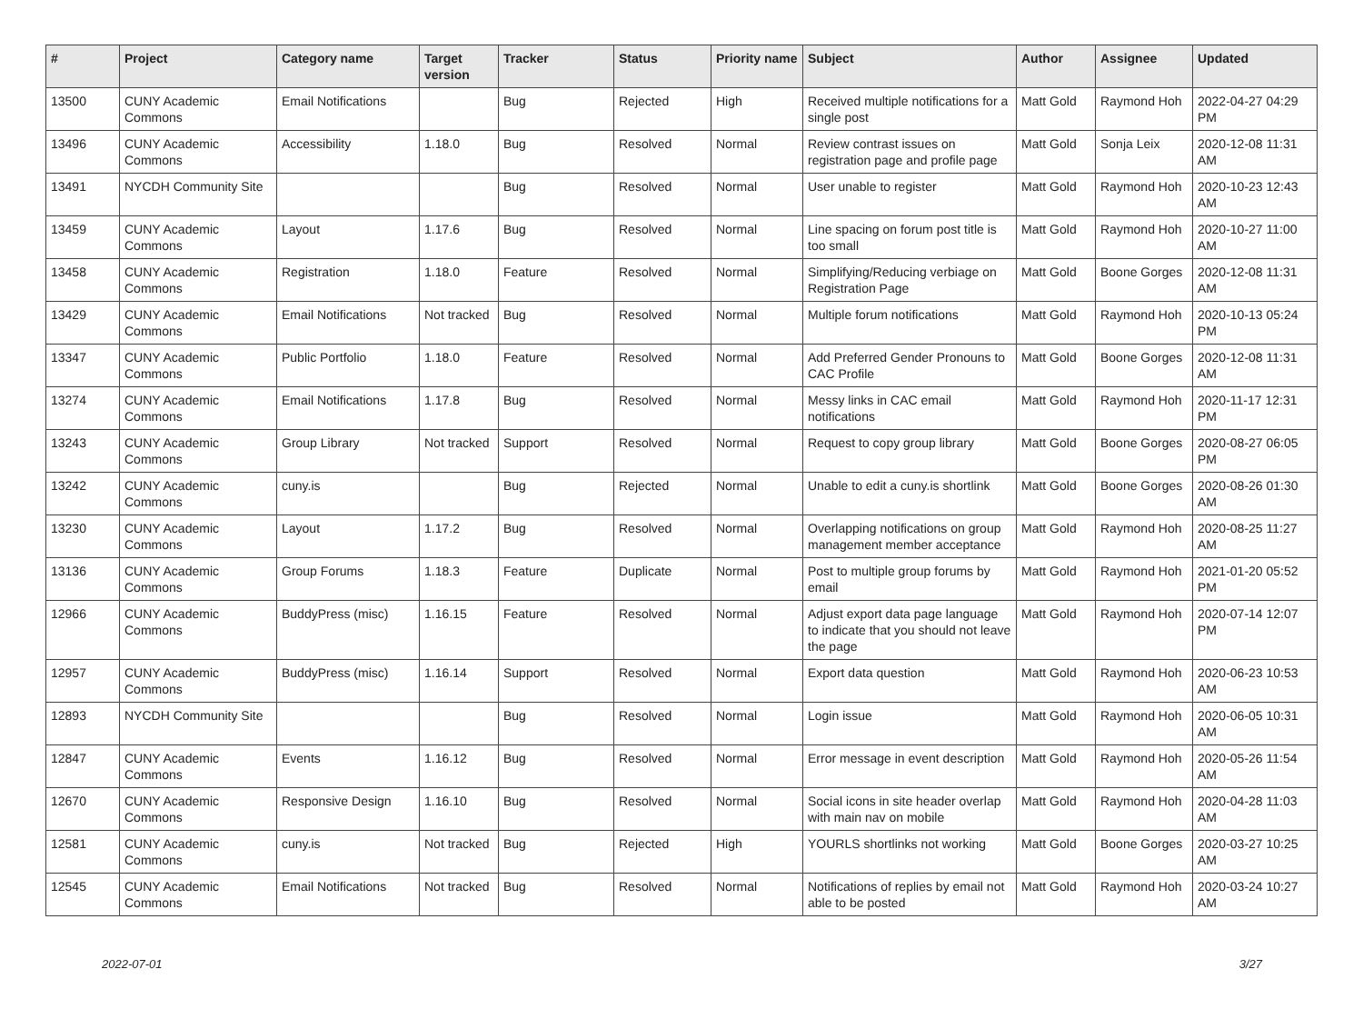| # | Project | Category name | Target version | Tracker | Status | Priority name | Subject | Author | Assignee | Updated |
| --- | --- | --- | --- | --- | --- | --- | --- | --- | --- | --- |
| 13500 | CUNY Academic Commons | Email Notifications | | Bug | Rejected | High | Received multiple notifications for a single post | Matt Gold | Raymond Hoh | 2022-04-27 04:29 PM |
| 13496 | CUNY Academic Commons | Accessibility | 1.18.0 | Bug | Resolved | Normal | Review contrast issues on registration page and profile page | Matt Gold | Sonja Leix | 2020-12-08 11:31 AM |
| 13491 | NYCDH Community Site | | | Bug | Resolved | Normal | User unable to register | Matt Gold | Raymond Hoh | 2020-10-23 12:43 AM |
| 13459 | CUNY Academic Commons | Layout | 1.17.6 | Bug | Resolved | Normal | Line spacing on forum post title is too small | Matt Gold | Raymond Hoh | 2020-10-27 11:00 AM |
| 13458 | CUNY Academic Commons | Registration | 1.18.0 | Feature | Resolved | Normal | Simplifying/Reducing verbiage on Registration Page | Matt Gold | Boone Gorges | 2020-12-08 11:31 AM |
| 13429 | CUNY Academic Commons | Email Notifications | Not tracked | Bug | Resolved | Normal | Multiple forum notifications | Matt Gold | Raymond Hoh | 2020-10-13 05:24 PM |
| 13347 | CUNY Academic Commons | Public Portfolio | 1.18.0 | Feature | Resolved | Normal | Add Preferred Gender Pronouns to CAC Profile | Matt Gold | Boone Gorges | 2020-12-08 11:31 AM |
| 13274 | CUNY Academic Commons | Email Notifications | 1.17.8 | Bug | Resolved | Normal | Messy links in CAC email notifications | Matt Gold | Raymond Hoh | 2020-11-17 12:31 PM |
| 13243 | CUNY Academic Commons | Group Library | Not tracked | Support | Resolved | Normal | Request to copy group library | Matt Gold | Boone Gorges | 2020-08-27 06:05 PM |
| 13242 | CUNY Academic Commons | cuny.is | | Bug | Rejected | Normal | Unable to edit a cuny.is shortlink | Matt Gold | Boone Gorges | 2020-08-26 01:30 AM |
| 13230 | CUNY Academic Commons | Layout | 1.17.2 | Bug | Resolved | Normal | Overlapping notifications on group management member acceptance | Matt Gold | Raymond Hoh | 2020-08-25 11:27 AM |
| 13136 | CUNY Academic Commons | Group Forums | 1.18.3 | Feature | Duplicate | Normal | Post to multiple group forums by email | Matt Gold | Raymond Hoh | 2021-01-20 05:52 PM |
| 12966 | CUNY Academic Commons | BuddyPress (misc) | 1.16.15 | Feature | Resolved | Normal | Adjust export data page language to indicate that you should not leave the page | Matt Gold | Raymond Hoh | 2020-07-14 12:07 PM |
| 12957 | CUNY Academic Commons | BuddyPress (misc) | 1.16.14 | Support | Resolved | Normal | Export data question | Matt Gold | Raymond Hoh | 2020-06-23 10:53 AM |
| 12893 | NYCDH Community Site | | | Bug | Resolved | Normal | Login issue | Matt Gold | Raymond Hoh | 2020-06-05 10:31 AM |
| 12847 | CUNY Academic Commons | Events | 1.16.12 | Bug | Resolved | Normal | Error message in event description | Matt Gold | Raymond Hoh | 2020-05-26 11:54 AM |
| 12670 | CUNY Academic Commons | Responsive Design | 1.16.10 | Bug | Resolved | Normal | Social icons in site header overlap with main nav on mobile | Matt Gold | Raymond Hoh | 2020-04-28 11:03 AM |
| 12581 | CUNY Academic Commons | cuny.is | Not tracked | Bug | Rejected | High | YOURLS shortlinks not working | Matt Gold | Boone Gorges | 2020-03-27 10:25 AM |
| 12545 | CUNY Academic Commons | Email Notifications | Not tracked | Bug | Resolved | Normal | Notifications of replies by email not able to be posted | Matt Gold | Raymond Hoh | 2020-03-24 10:27 AM |
2022-07-01 3/27